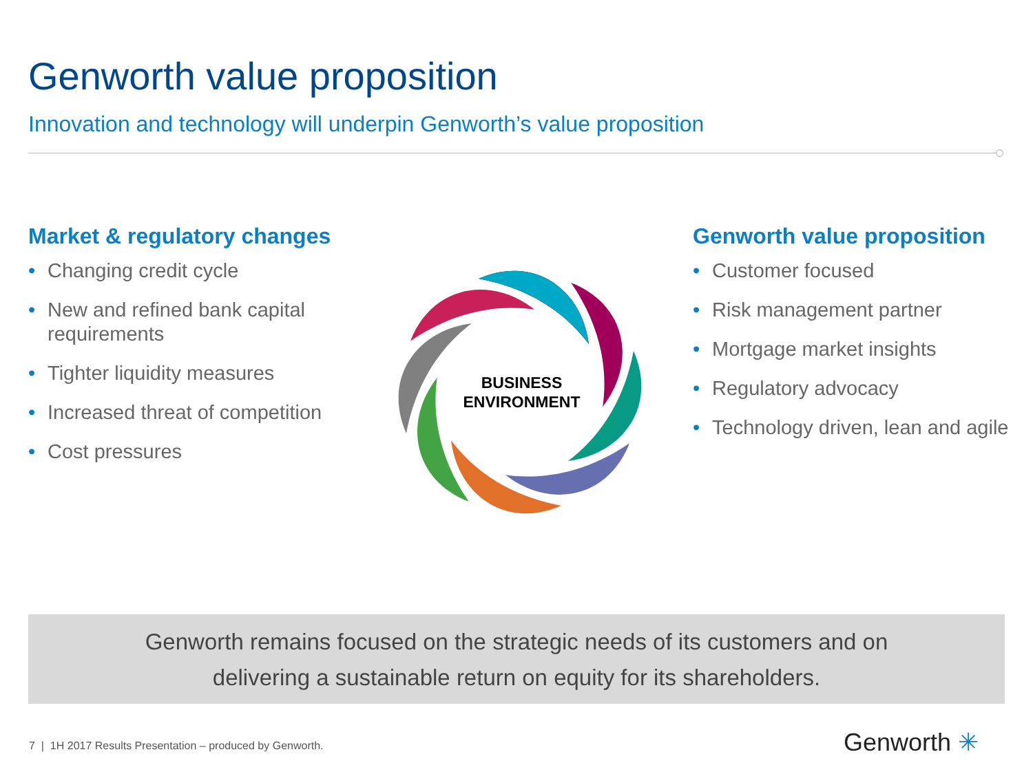Genworth value proposition
Innovation and technology will underpin Genworth’s value proposition
Market & regulatory changes
• Changing credit cycle
• New and refined bank capital
requirements
• Tighter liquidity measures
• Increased threat of competition
• Cost pressures
BUSINESS
ENVIRONMENT
Genworth value proposition
• Customer focused
• Risk management partner
• Mortgage market insights
• Regulatory advocacy
• Technology driven, lean and agile
Genworth remains focused on the strategic needs of its customers and on
delivering a sustainable return on equity for its shareholders.
7 | 1H 2017 Results Presentation – produced by Genworth.
Genworth ✳